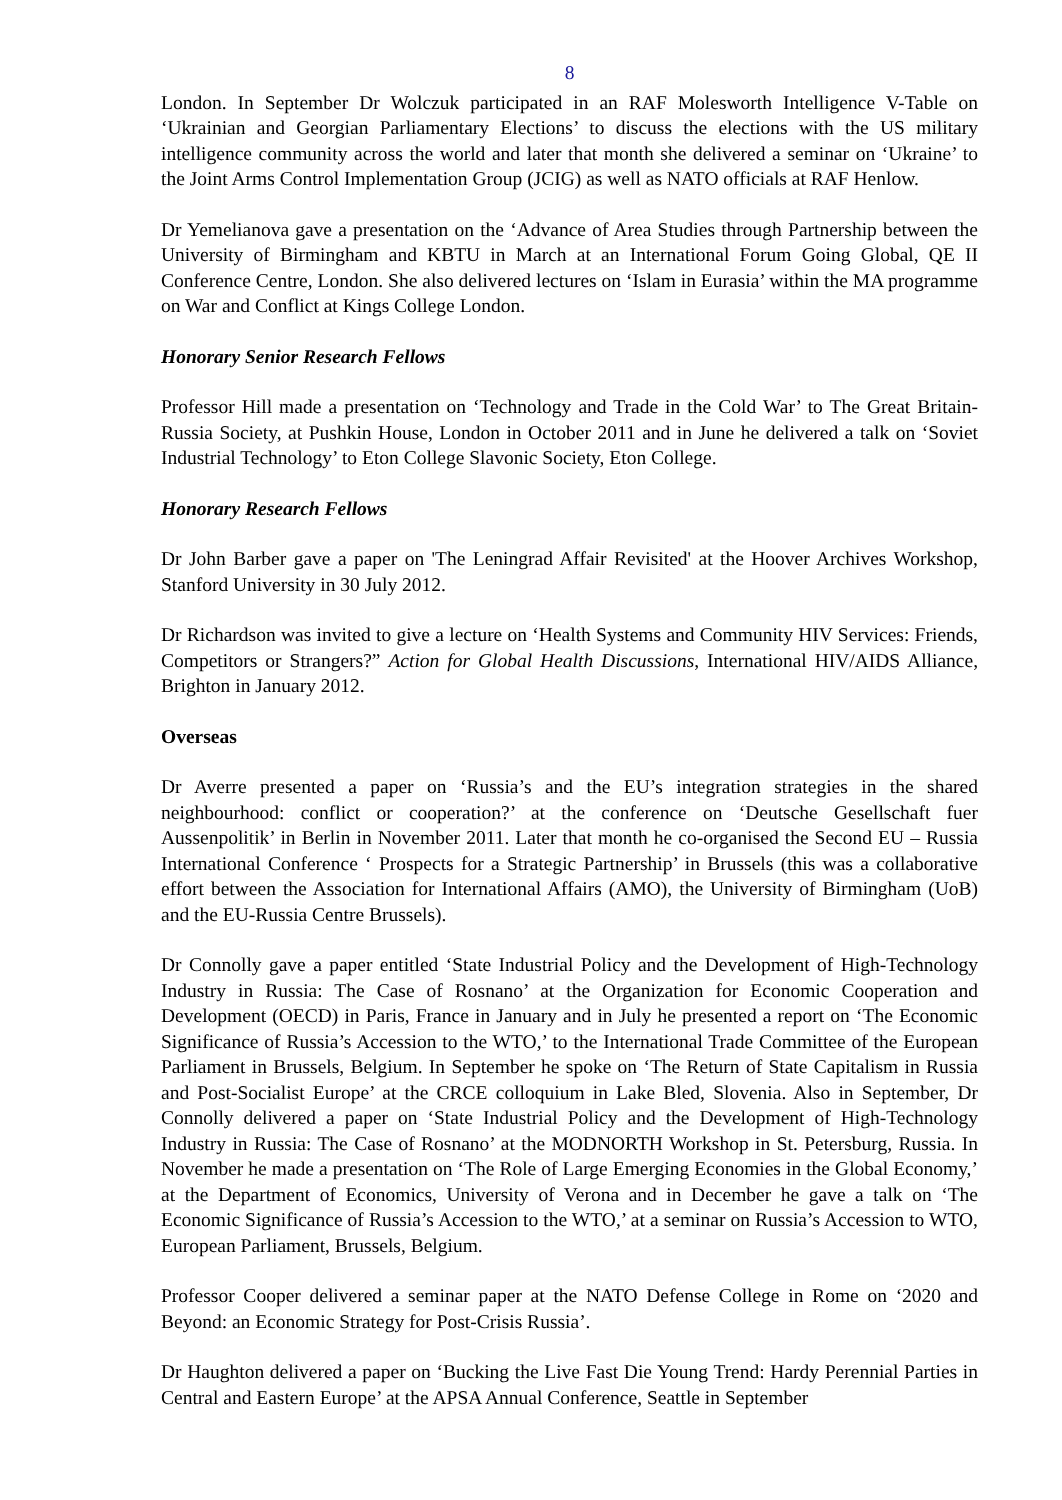8
London. In September Dr Wolczuk participated in an RAF Molesworth Intelligence V-Table on ‘Ukrainian and Georgian Parliamentary Elections’ to discuss the elections with the US military intelligence community across the world and later that month she delivered a seminar on ‘Ukraine’ to the Joint Arms Control Implementation Group (JCIG) as well as NATO officials at RAF Henlow.
Dr Yemelianova gave a presentation on the ‘Advance of Area Studies through Partnership between the University of Birmingham and KBTU in March at an International Forum Going Global, QE II Conference Centre, London. She also delivered lectures on ‘Islam in Eurasia’ within the MA programme on War and Conflict at Kings College London.
Honorary Senior Research Fellows
Professor Hill made a presentation on ‘Technology and Trade in the Cold War’ to The Great Britain-Russia Society, at Pushkin House, London in October 2011 and in June he delivered a talk on ‘Soviet Industrial Technology’ to Eton College Slavonic Society, Eton College.
Honorary Research Fellows
Dr John Barber gave a paper on 'The Leningrad Affair Revisited' at the Hoover Archives Workshop, Stanford University in 30 July 2012.
Dr Richardson was invited to give a lecture on ‘Health Systems and Community HIV Services: Friends, Competitors or Strangers?” Action for Global Health Discussions, International HIV/AIDS Alliance, Brighton in January 2012.
Overseas
Dr Averre presented a paper on ‘Russia’s and the EU’s integration strategies in the shared neighbourhood: conflict or cooperation?’ at the conference on ‘Deutsche Gesellschaft fuer Aussenpolitik’ in Berlin in November 2011. Later that month he co-organised the Second EU – Russia International Conference ‘ Prospects for a Strategic Partnership’ in Brussels (this was a collaborative effort between the Association for International Affairs (AMO), the University of Birmingham (UoB) and the EU-Russia Centre Brussels).
Dr Connolly gave a paper entitled ‘State Industrial Policy and the Development of High-Technology Industry in Russia: The Case of Rosnano’ at the Organization for Economic Cooperation and Development (OECD) in Paris, France in January and in July he presented a report on ‘The Economic Significance of Russia’s Accession to the WTO,’ to the International Trade Committee of the European Parliament in Brussels, Belgium. In September he spoke on ‘The Return of State Capitalism in Russia and Post-Socialist Europe’ at the CRCE colloquium in Lake Bled, Slovenia. Also in September, Dr Connolly delivered a paper on ‘State Industrial Policy and the Development of High-Technology Industry in Russia: The Case of Rosnano’ at the MODNORTH Workshop in St. Petersburg, Russia. In November he made a presentation on ‘The Role of Large Emerging Economies in the Global Economy,’ at the Department of Economics, University of Verona and in December he gave a talk on ‘The Economic Significance of Russia’s Accession to the WTO,’ at a seminar on Russia’s Accession to WTO, European Parliament, Brussels, Belgium.
Professor Cooper delivered a seminar paper at the NATO Defense College in Rome on ‘2020 and Beyond: an Economic Strategy for Post-Crisis Russia’.
Dr Haughton delivered a paper on ‘Bucking the Live Fast Die Young Trend: Hardy Perennial Parties in Central and Eastern Europe’ at the APSA Annual Conference, Seattle in September